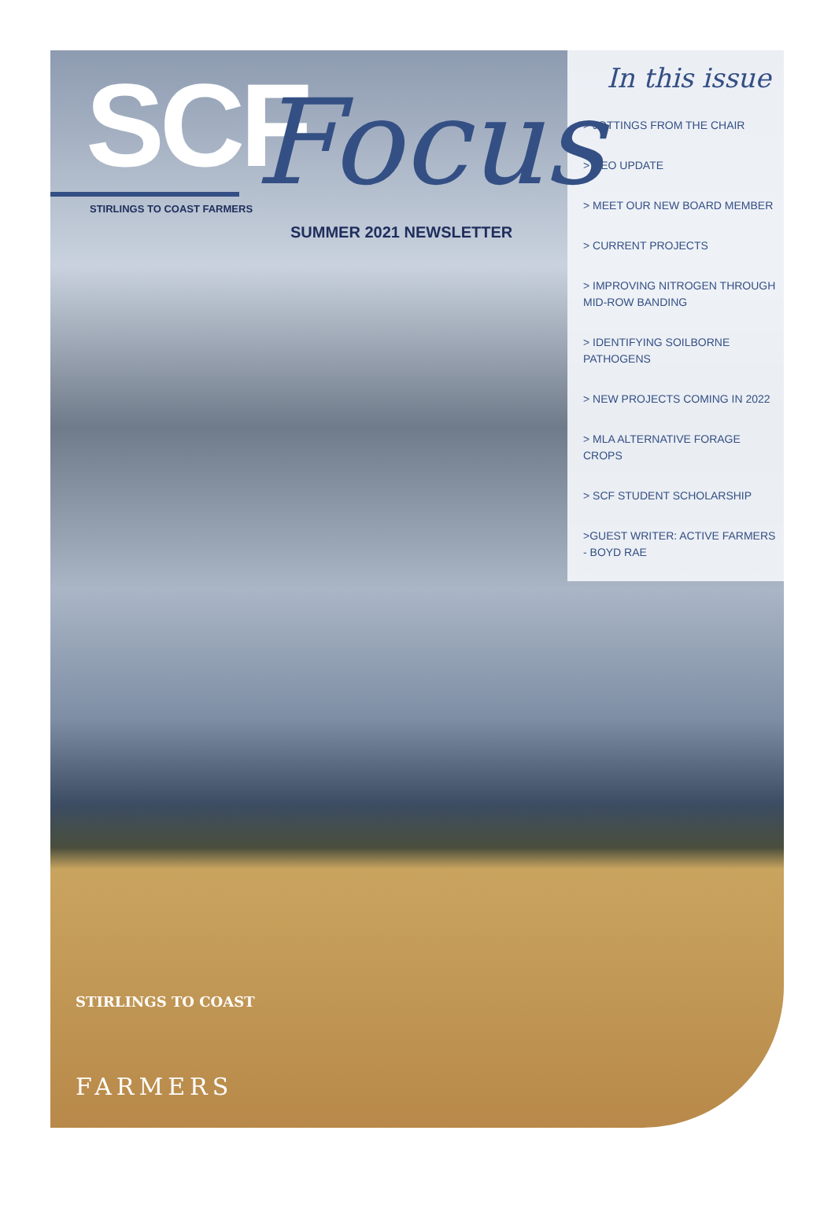SCF
Focus
STIRLINGS TO COAST FARMERS
SUMMER 2021 NEWSLETTER
STIRLINGS TO COAST
FARMERS
In this issue
> JOTTINGS FROM THE CHAIR
> CEO UPDATE
> MEET OUR NEW BOARD MEMBER
> CURRENT PROJECTS
> IMPROVING NITROGEN THROUGH MID-ROW BANDING
> IDENTIFYING SOILBORNE PATHOGENS
> NEW PROJECTS COMING IN 2022
> MLA ALTERNATIVE FORAGE CROPS
> SCF STUDENT SCHOLARSHIP
>GUEST WRITER: ACTIVE FARMERS - BOYD RAE